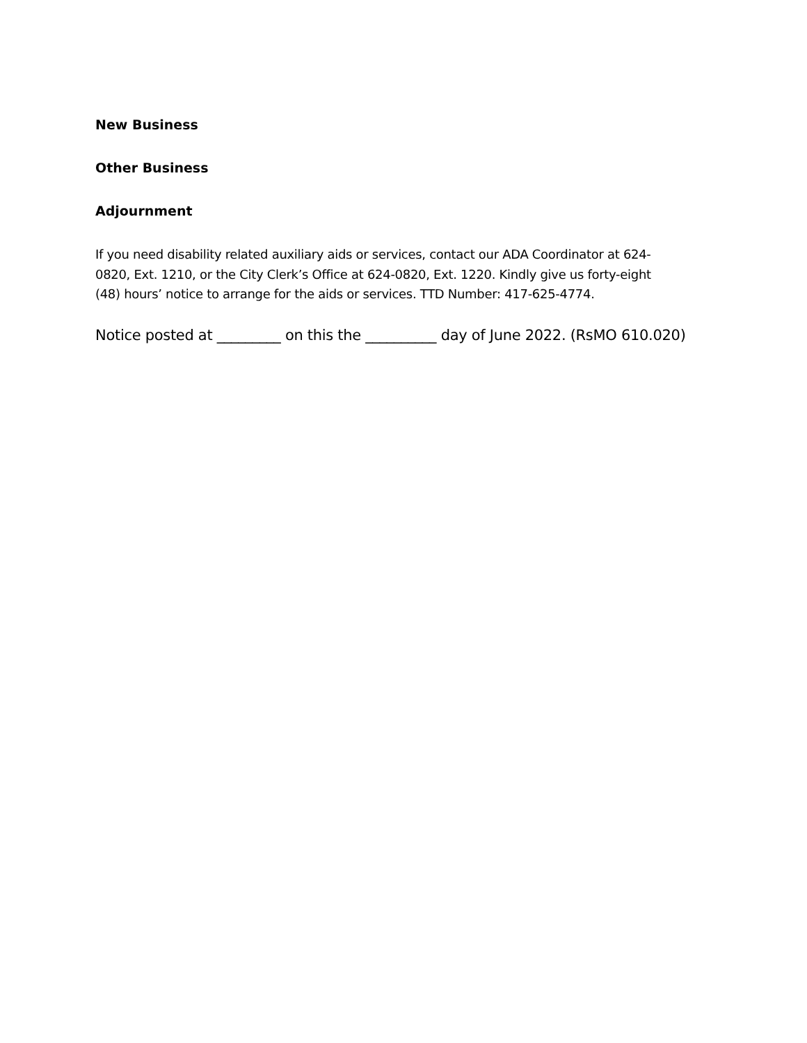New Business
Other Business
Adjournment
If you need disability related auxiliary aids or services, contact our ADA Coordinator at 624-0820, Ext. 1210, or the City Clerk’s Office at 624-0820, Ext. 1220. Kindly give us forty-eight (48) hours’ notice to arrange for the aids or services. TTD Number: 417-625-4774.
Notice posted at _________ on this the __________ day of June 2022. (RsMO 610.020)